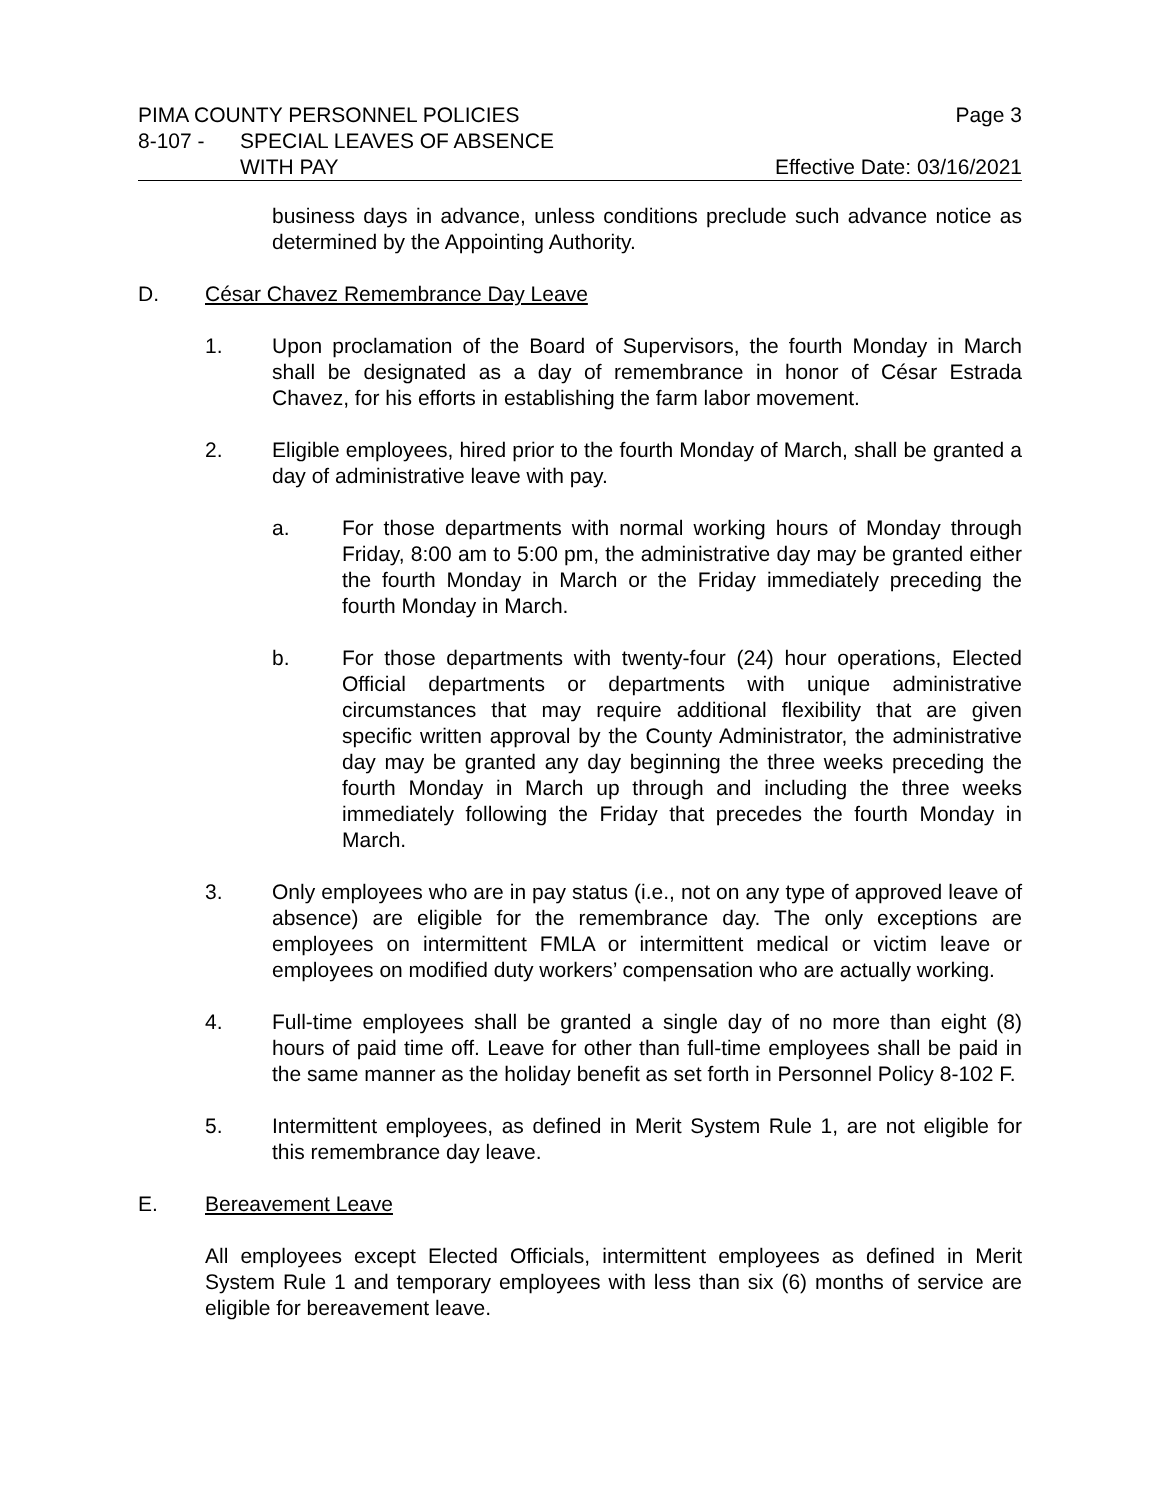PIMA COUNTY PERSONNEL POLICIES Page 3
8-107 - SPECIAL LEAVES OF ABSENCE
WITH PAY Effective Date: 03/16/2021
business days in advance, unless conditions preclude such advance notice as determined by the Appointing Authority.
D. César Chavez Remembrance Day Leave
1. Upon proclamation of the Board of Supervisors, the fourth Monday in March shall be designated as a day of remembrance in honor of César Estrada Chavez, for his efforts in establishing the farm labor movement.
2. Eligible employees, hired prior to the fourth Monday of March, shall be granted a day of administrative leave with pay.
a. For those departments with normal working hours of Monday through Friday, 8:00 am to 5:00 pm, the administrative day may be granted either the fourth Monday in March or the Friday immediately preceding the fourth Monday in March.
b. For those departments with twenty-four (24) hour operations, Elected Official departments or departments with unique administrative circumstances that may require additional flexibility that are given specific written approval by the County Administrator, the administrative day may be granted any day beginning the three weeks preceding the fourth Monday in March up through and including the three weeks immediately following the Friday that precedes the fourth Monday in March.
3. Only employees who are in pay status (i.e., not on any type of approved leave of absence) are eligible for the remembrance day. The only exceptions are employees on intermittent FMLA or intermittent medical or victim leave or employees on modified duty workers’ compensation who are actually working.
4. Full-time employees shall be granted a single day of no more than eight (8) hours of paid time off. Leave for other than full-time employees shall be paid in the same manner as the holiday benefit as set forth in Personnel Policy 8-102 F.
5. Intermittent employees, as defined in Merit System Rule 1, are not eligible for this remembrance day leave.
E. Bereavement Leave
All employees except Elected Officials, intermittent employees as defined in Merit System Rule 1 and temporary employees with less than six (6) months of service are eligible for bereavement leave.